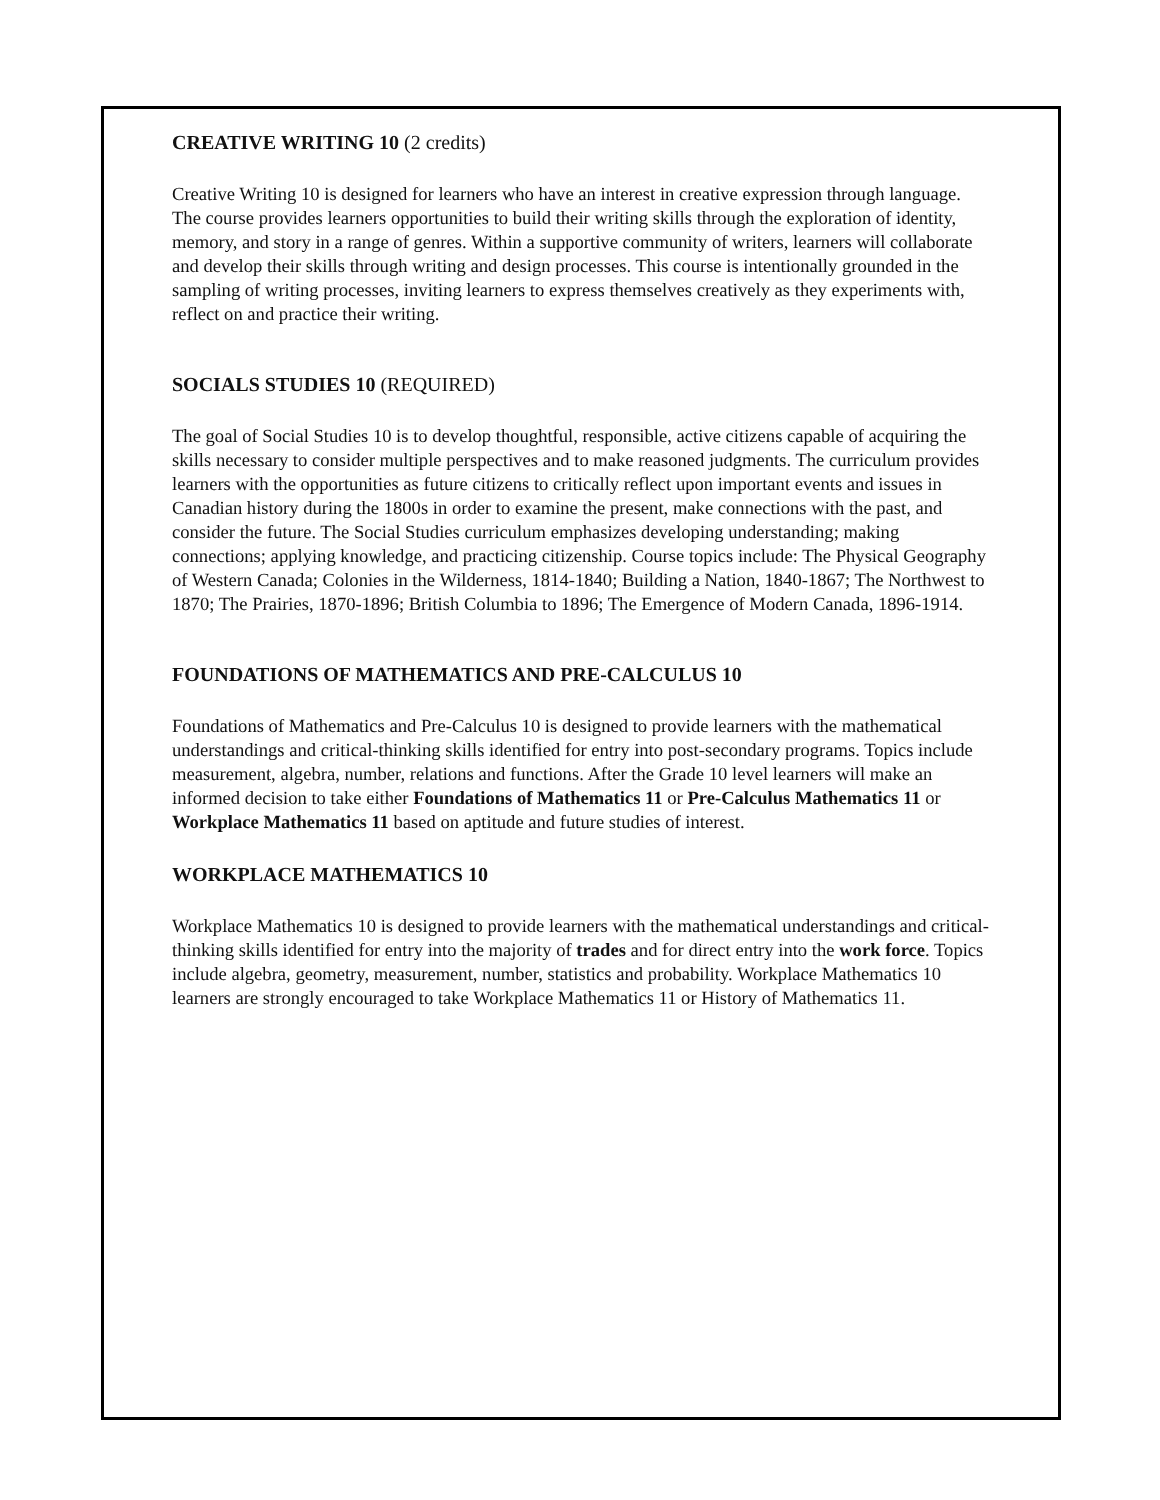CREATIVE WRITING 10 (2 credits)
Creative Writing 10 is designed for learners who have an interest in creative expression through language. The course provides learners opportunities to build their writing skills through the exploration of identity, memory, and story in a range of genres. Within a supportive community of writers, learners will collaborate and develop their skills through writing and design processes. This course is intentionally grounded in the sampling of writing processes, inviting learners to express themselves creatively as they experiments with, reflect on and practice their writing.
SOCIALS STUDIES 10 (REQUIRED)
The goal of Social Studies 10 is to develop thoughtful, responsible, active citizens capable of acquiring the skills necessary to consider multiple perspectives and to make reasoned judgments. The curriculum provides learners with the opportunities as future citizens to critically reflect upon important events and issues in Canadian history during the 1800s in order to examine the present, make connections with the past, and consider the future. The Social Studies curriculum emphasizes developing understanding; making connections; applying knowledge, and practicing citizenship. Course topics include: The Physical Geography of Western Canada; Colonies in the Wilderness, 1814-1840; Building a Nation, 1840-1867; The Northwest to 1870; The Prairies, 1870-1896; British Columbia to 1896; The Emergence of Modern Canada, 1896-1914.
FOUNDATIONS OF MATHEMATICS AND PRE-CALCULUS 10
Foundations of Mathematics and Pre-Calculus 10 is designed to provide learners with the mathematical understandings and critical-thinking skills identified for entry into post-secondary programs. Topics include measurement, algebra, number, relations and functions. After the Grade 10 level learners will make an informed decision to take either Foundations of Mathematics 11 or Pre-Calculus Mathematics 11 or Workplace Mathematics 11 based on aptitude and future studies of interest.
WORKPLACE MATHEMATICS 10
Workplace Mathematics 10 is designed to provide learners with the mathematical understandings and critical-thinking skills identified for entry into the majority of trades and for direct entry into the work force. Topics include algebra, geometry, measurement, number, statistics and probability. Workplace Mathematics 10 learners are strongly encouraged to take Workplace Mathematics 11 or History of Mathematics 11.